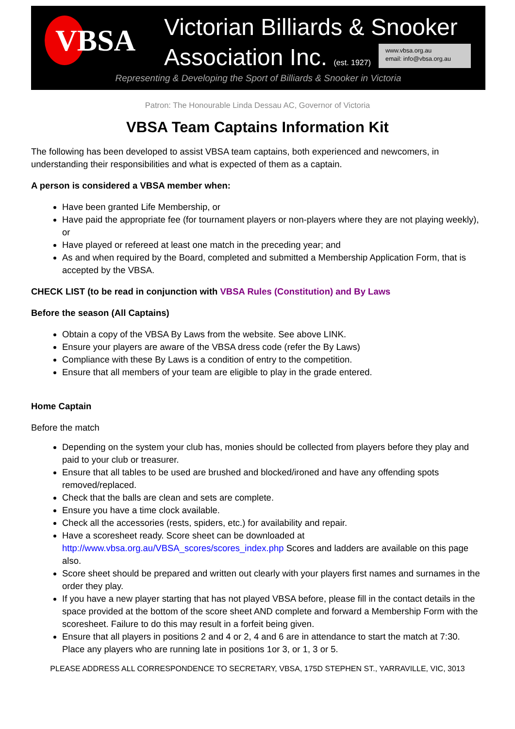VBSA Victorian Billiards & Snooker
Association Inc. (est. 1927)
www.vbsa.org.au
email: info@vbsa.org.au
Representing & Developing the Sport of Billiards & Snooker in Victoria
Patron: The Honourable Linda Dessau AC, Governor of Victoria
VBSA Team Captains Information Kit
The following has been developed to assist VBSA team captains, both experienced and newcomers, in understanding their responsibilities and what is expected of them as a captain.
A person is considered a VBSA member when:
Have been granted Life Membership, or
Have paid the appropriate fee (for tournament players or non-players where they are not playing weekly), or
Have played or refereed at least one match in the preceding year; and
As and when required by the Board, completed and submitted a Membership Application Form, that is accepted by the VBSA.
CHECK LIST (to be read in conjunction with VBSA Rules (Constitution) and By Laws
Before the season (All Captains)
Obtain a copy of the VBSA By Laws from the website. See above LINK.
Ensure your players are aware of the VBSA dress code (refer the By Laws)
Compliance with these By Laws is a condition of entry to the competition.
Ensure that all members of your team are eligible to play in the grade entered.
Home Captain
Before the match
Depending on the system your club has, monies should be collected from players before they play and paid to your club or treasurer.
Ensure that all tables to be used are brushed and blocked/ironed and have any offending spots removed/replaced.
Check that the balls are clean and sets are complete.
Ensure you have a time clock available.
Check all the accessories (rests, spiders, etc.) for availability and repair.
Have a scoresheet ready. Score sheet can be downloaded at http://www.vbsa.org.au/VBSA_scores/scores_index.php Scores and ladders are available on this page also.
Score sheet should be prepared and written out clearly with your players first names and surnames in the order they play.
If you have a new player starting that has not played VBSA before, please fill in the contact details in the space provided at the bottom of the score sheet AND complete and forward a Membership Form with the scoresheet. Failure to do this may result in a forfeit being given.
Ensure that all players in positions 2 and 4 or 2, 4 and 6 are in attendance to start the match at 7:30. Place any players who are running late in positions 1or 3, or 1, 3 or 5.
PLEASE ADDRESS ALL CORRESPONDENCE TO SECRETARY, VBSA, 175D STEPHEN ST., YARRAVILLE, VIC, 3013